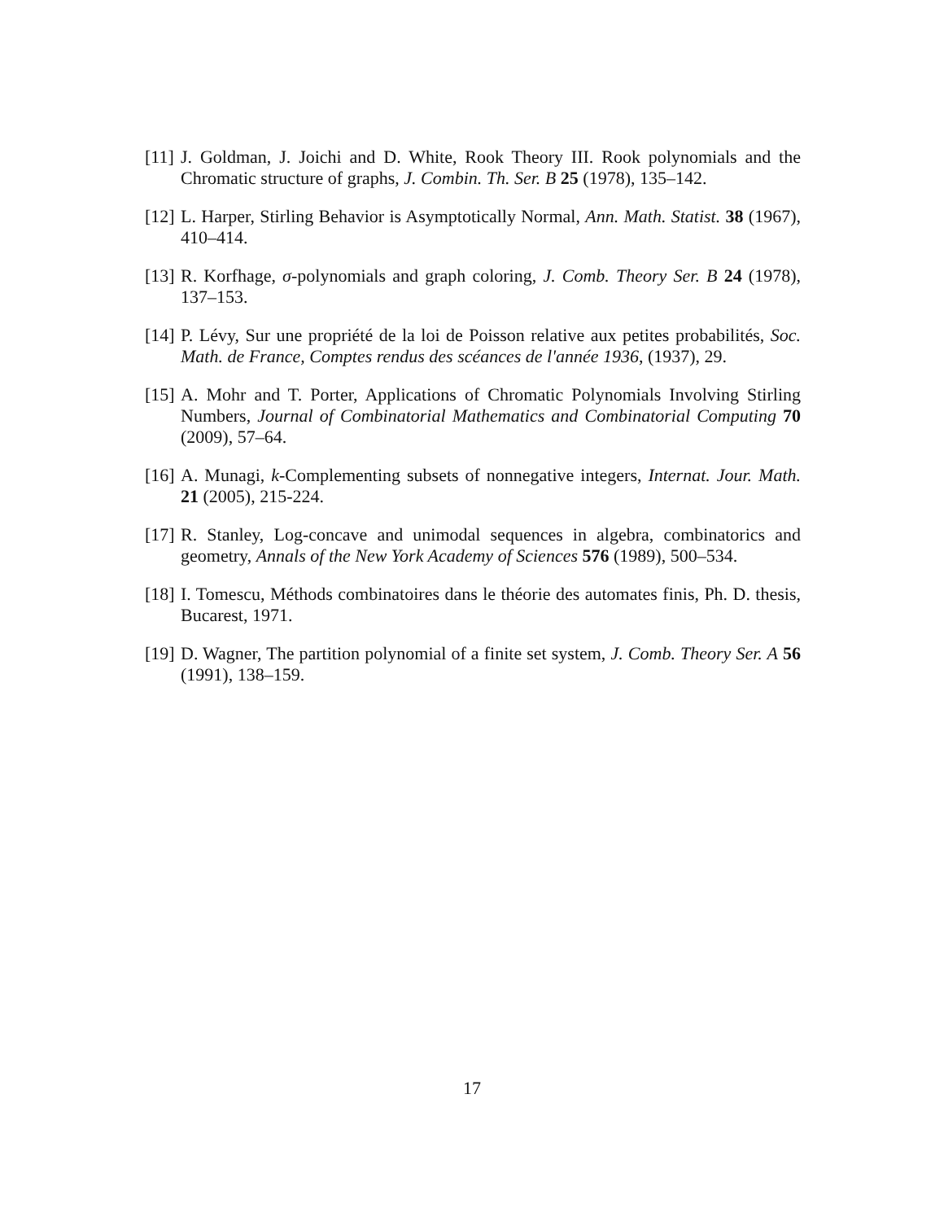[11] J. Goldman, J. Joichi and D. White, Rook Theory III. Rook polynomials and the Chromatic structure of graphs, J. Combin. Th. Ser. B 25 (1978), 135–142.
[12] L. Harper, Stirling Behavior is Asymptotically Normal, Ann. Math. Statist. 38 (1967), 410–414.
[13] R. Korfhage, σ-polynomials and graph coloring, J. Comb. Theory Ser. B 24 (1978), 137–153.
[14] P. Lévy, Sur une propriété de la loi de Poisson relative aux petites probabilités, Soc. Math. de France, Comptes rendus des scéances de l'année 1936, (1937), 29.
[15] A. Mohr and T. Porter, Applications of Chromatic Polynomials Involving Stirling Numbers, Journal of Combinatorial Mathematics and Combinatorial Computing 70 (2009), 57–64.
[16] A. Munagi, k-Complementing subsets of nonnegative integers, Internat. Jour. Math. 21 (2005), 215-224.
[17] R. Stanley, Log-concave and unimodal sequences in algebra, combinatorics and geometry, Annals of the New York Academy of Sciences 576 (1989), 500–534.
[18] I. Tomescu, Méthods combinatoires dans le théorie des automates finis, Ph. D. thesis, Bucarest, 1971.
[19] D. Wagner, The partition polynomial of a finite set system, J. Comb. Theory Ser. A 56 (1991), 138–159.
17